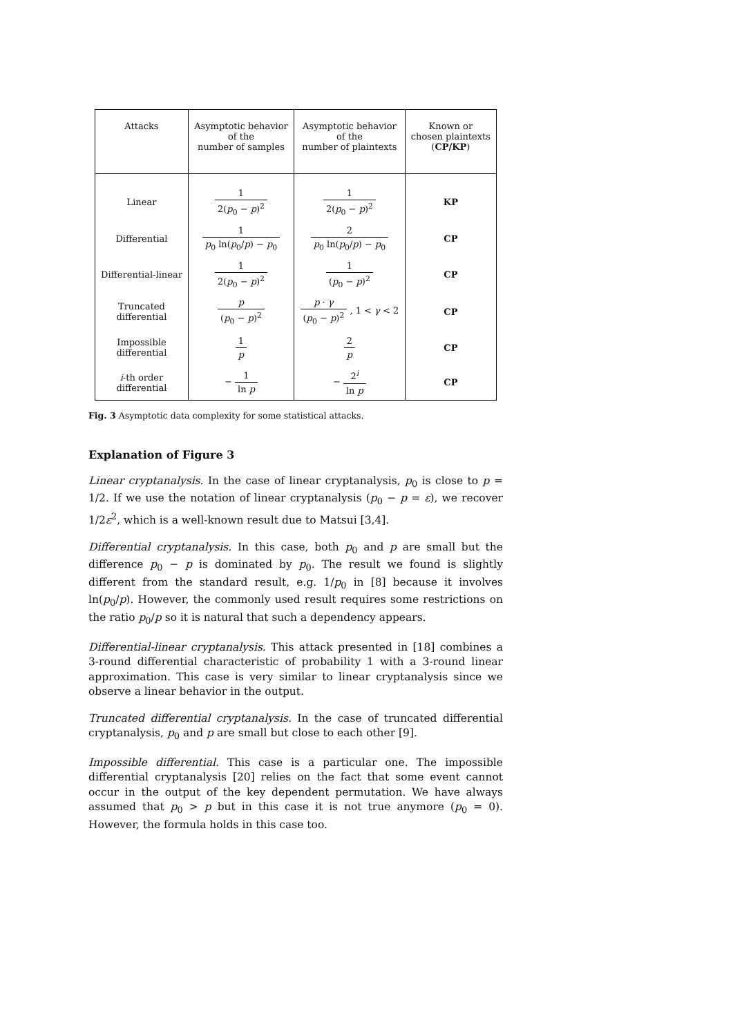| Attacks | Asymptotic behavior of the number of samples | Asymptotic behavior of the number of plaintexts | Known or chosen plaintexts ( CP/KP ) |
| --- | --- | --- | --- |
| Linear | 1 2( p<sub>0</sub> − p )<sup>2</sup> | 1 2( p<sub>0</sub> − p )<sup>2</sup> | KP |
| Differential | 1 p<sub>0</sub> ln( p<sub>0</sub>/ p ) − p<sub>0</sub> | 2 p<sub>0</sub> ln( p<sub>0</sub>/ p ) − p<sub>0</sub> | CP |
| Differential-linear | 1 2( p<sub>0</sub> − p )<sup>2</sup> | 1 ( p<sub>0</sub> − p )<sup>2</sup> | CP |
| Truncated differential | p ( p<sub>0</sub> − p )<sup>2</sup> | p · γ ( p<sub>0</sub> − p )<sup>2</sup> , 1 < γ < 2 | CP |
| Impossible differential | 1 p | 2 p | CP |
| i -th order differential | − 1 ln p | − 2<sup>i</sup> ln p | CP |
Fig. 3 Asymptotic data complexity for some statistical attacks.
Explanation of Figure 3
Linear cryptanalysis. In the case of linear cryptanalysis, p<sub>0</sub> is close to p = 1/2. If we use the notation of linear cryptanalysis (p<sub>0</sub> − p = ε), we recover 1/2ε<sup>2</sup>, which is a well-known result due to Matsui [3,4].
Differential cryptanalysis. In this case, both p<sub>0</sub> and p are small but the difference p<sub>0</sub> − p is dominated by p<sub>0</sub>. The result we found is slightly different from the standard result, e.g. 1/p<sub>0</sub> in [8] because it involves ln(p<sub>0</sub>/p). However, the commonly used result requires some restrictions on the ratio p<sub>0</sub>/p so it is natural that such a dependency appears.
Differential-linear cryptanalysis. This attack presented in [18] combines a 3-round differential characteristic of probability 1 with a 3-round linear approximation. This case is very similar to linear cryptanalysis since we observe a linear behavior in the output.
Truncated differential cryptanalysis. In the case of truncated differential cryptanalysis, p<sub>0</sub> and p are small but close to each other [9].
Impossible differential. This case is a particular one. The impossible differential cryptanalysis [20] relies on the fact that some event cannot occur in the output of the key dependent permutation. We have always assumed that p<sub>0</sub> > p but in this case it is not true anymore (p<sub>0</sub> = 0). However, the formula holds in this case too.